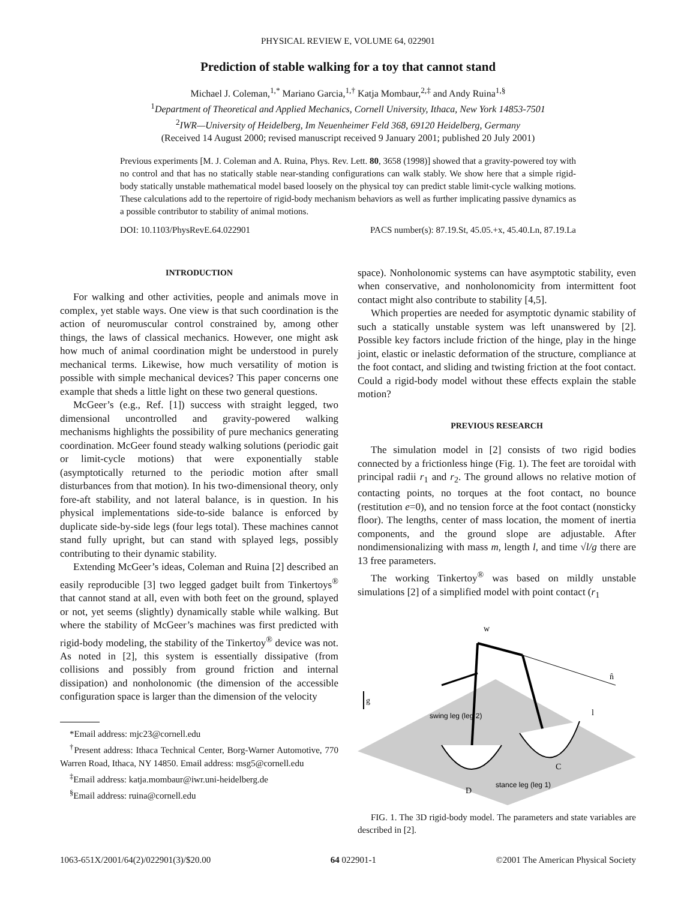PHYSICAL REVIEW E, VOLUME 64, 022901
Prediction of stable walking for a toy that cannot stand
Michael J. Coleman,<sup>1,*</sup> Mariano Garcia,<sup>1,†</sup> Katja Mombaur,<sup>2,‡</sup> and Andy Ruina<sup>1,§</sup>
<sup>1</sup> Department of Theoretical and Applied Mechanics, Cornell University, Ithaca, New York 14853-7501
<sup>2</sup> IWR—University of Heidelberg, Im Neuenheimer Feld 368, 69120 Heidelberg, Germany
(Received 14 August 2000; revised manuscript received 9 January 2001; published 20 July 2001)
Previous experiments [M. J. Coleman and A. Ruina, Phys. Rev. Lett. 80, 3658 (1998)] showed that a gravity-powered toy with no control and that has no statically stable near-standing configurations can walk stably. We show here that a simple rigid-body statically unstable mathematical model based loosely on the physical toy can predict stable limit-cycle walking motions. These calculations add to the repertoire of rigid-body mechanism behaviors as well as further implicating passive dynamics as a possible contributor to stability of animal motions.
DOI: 10.1103/PhysRevE.64.022901 PACS number(s): 87.19.St, 45.05.+x, 45.40.Ln, 87.19.La
INTRODUCTION
For walking and other activities, people and animals move in complex, yet stable ways. One view is that such coordination is the action of neuromuscular control constrained by, among other things, the laws of classical mechanics. However, one might ask how much of animal coordination might be understood in purely mechanical terms. Likewise, how much versatility of motion is possible with simple mechanical devices? This paper concerns one example that sheds a little light on these two general questions.
McGeer’s (e.g., Ref. [1]) success with straight legged, two dimensional uncontrolled and gravity-powered walking mechanisms highlights the possibility of pure mechanics generating coordination. McGeer found steady walking solutions (periodic gait or limit-cycle motions) that were exponentially stable (asymptotically returned to the periodic motion after small disturbances from that motion). In his two-dimensional theory, only fore-aft stability, and not lateral balance, is in question. In his physical implementations side-to-side balance is enforced by duplicate side-by-side legs (four legs total). These machines cannot stand fully upright, but can stand with splayed legs, possibly contributing to their dynamic stability.
Extending McGeer’s ideas, Coleman and Ruina [2] described an easily reproducible [3] two legged gadget built from Tinkertoys<sup>®</sup> that cannot stand at all, even with both feet on the ground, splayed or not, yet seems (slightly) dynamically stable while walking. But where the stability of McGeer’s machines was first predicted with rigid-body modeling, the stability of the Tinkertoy<sup>®</sup> device was not. As noted in [2], this system is essentially dissipative (from collisions and possibly from ground friction and internal dissipation) and nonholonomic (the dimension of the accessible configuration space is larger than the dimension of the velocity
*Email address: mjc23@cornell.edu
<sup>†</sup> Present address: Ithaca Technical Center, Borg-Warner Automotive, 770 Warren Road, Ithaca, NY 14850. Email address: msg5@cornell.edu
<sup>‡</sup> Email address: katja.mombaur@iwr.uni-heidelberg.de
<sup>§</sup> Email address: ruina@cornell.edu
space). Nonholonomic systems can have asymptotic stability, even when conservative, and nonholonomicity from intermittent foot contact might also contribute to stability [4,5].
Which properties are needed for asymptotic dynamic stability of such a statically unstable system was left unanswered by [2]. Possible key factors include friction of the hinge, play in the hinge joint, elastic or inelastic deformation of the structure, compliance at the foot contact, and sliding and twisting friction at the foot contact. Could a rigid-body model without these effects explain the stable motion?
PREVIOUS RESEARCH
The simulation model in [2] consists of two rigid bodies connected by a frictionless hinge (Fig. 1). The feet are toroidal with principal radii r<sub>1</sub> and r<sub>2</sub>. The ground allows no relative motion of contacting points, no torques at the foot contact, no bounce (restitution e=0), and no tension force at the foot contact (nonsticky floor). The lengths, center of mass location, the moment of inertia components, and the ground slope are adjustable. After nondimensionalizing with mass m, length l, and time √l/g there are 13 free parameters.
The working Tinkertoy<sup>®</sup> was based on mildly unstable simulations [2] of a simplified model with point contact (r<sub>1</sub>
g
n̂
swing leg (leg 2)
stance leg (leg 1)
D
C
l
w
FIG. 1. The 3D rigid-body model. The parameters and state variables are described in [2].
1063-651X/2001/64(2)/022901(3)/$20.00 64 022901-1 ©2001 The American Physical Society